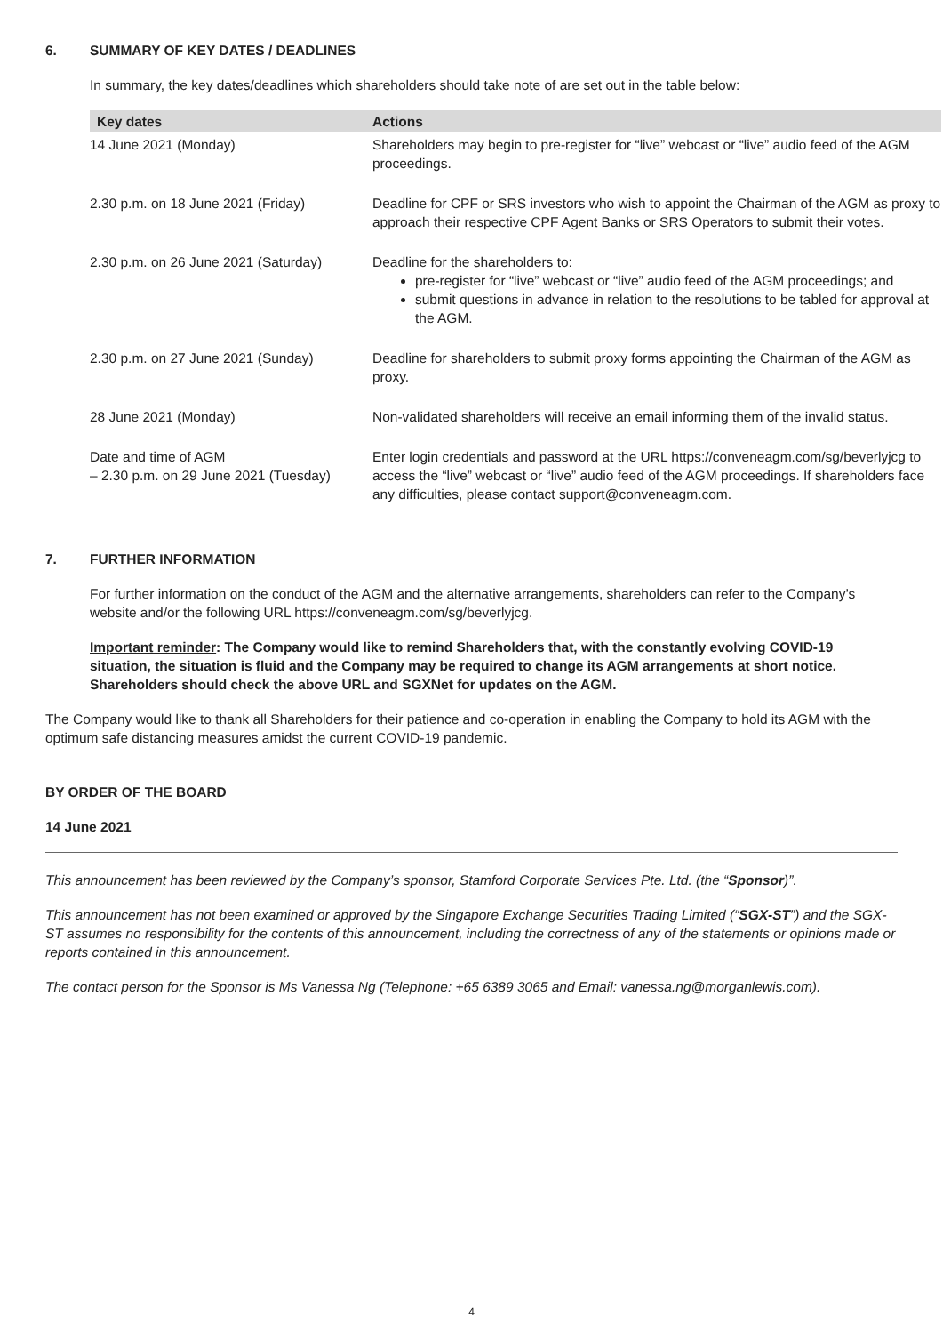6. SUMMARY OF KEY DATES / DEADLINES
In summary, the key dates/deadlines which shareholders should take note of are set out in the table below:
| Key dates | Actions |
| --- | --- |
| 14 June 2021 (Monday) | Shareholders may begin to pre-register for “live” webcast or “live” audio feed of the AGM proceedings. |
| 2.30 p.m. on 18 June 2021 (Friday) | Deadline for CPF or SRS investors who wish to appoint the Chairman of the AGM as proxy to approach their respective CPF Agent Banks or SRS Operators to submit their votes. |
| 2.30 p.m. on 26 June 2021 (Saturday) | Deadline for the shareholders to: pre-register for “live” webcast or “live” audio feed of the AGM proceedings; and submit questions in advance in relation to the resolutions to be tabled for approval at the AGM. |
| 2.30 p.m. on 27 June 2021 (Sunday) | Deadline for shareholders to submit proxy forms appointing the Chairman of the AGM as proxy. |
| 28 June 2021 (Monday) | Non-validated shareholders will receive an email informing them of the invalid status. |
| Date and time of AGM – 2.30 p.m. on 29 June 2021 (Tuesday) | Enter login credentials and password at the URL https://conveneagm.com/sg/beverlyjcg to access the “live” webcast or “live” audio feed of the AGM proceedings. If shareholders face any difficulties, please contact support@conveneagm.com . |
7. FURTHER INFORMATION
For further information on the conduct of the AGM and the alternative arrangements, shareholders can refer to the Company’s website and/or the following URL https://conveneagm.com/sg/beverlyjcg.
Important reminder: The Company would like to remind Shareholders that, with the constantly evolving COVID-19 situation, the situation is fluid and the Company may be required to change its AGM arrangements at short notice. Shareholders should check the above URL and SGXNet for updates on the AGM.
The Company would like to thank all Shareholders for their patience and co-operation in enabling the Company to hold its AGM with the optimum safe distancing measures amidst the current COVID-19 pandemic.
BY ORDER OF THE BOARD
14 June 2021
This announcement has been reviewed by the Company’s sponsor, Stamford Corporate Services Pte. Ltd. (the “Sponsor)”.
This announcement has not been examined or approved by the Singapore Exchange Securities Trading Limited (“SGX-ST”) and the SGX-ST assumes no responsibility for the contents of this announcement, including the correctness of any of the statements or opinions made or reports contained in this announcement.
The contact person for the Sponsor is Ms Vanessa Ng (Telephone: +65 6389 3065 and Email: vanessa.ng@morganlewis.com).
4